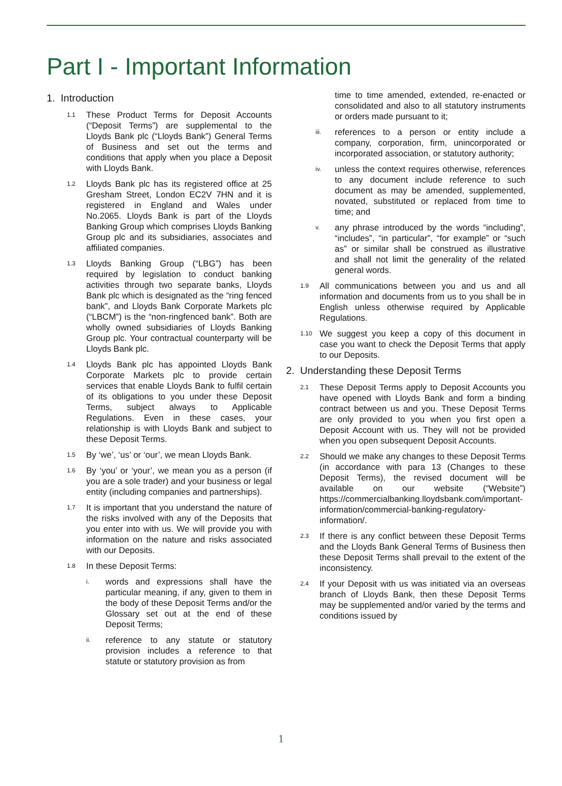Part I - Important Information
1. Introduction
1.1 These Product Terms for Deposit Accounts (“Deposit Terms”) are supplemental to the Lloyds Bank plc (“Lloyds Bank”) General Terms of Business and set out the terms and conditions that apply when you place a Deposit with Lloyds Bank.
1.2 Lloyds Bank plc has its registered office at 25 Gresham Street, London EC2V 7HN and it is registered in England and Wales under No.2065. Lloyds Bank is part of the Lloyds Banking Group which comprises Lloyds Banking Group plc and its subsidiaries, associates and affiliated companies.
1.3 Lloyds Banking Group (“LBG”) has been required by legislation to conduct banking activities through two separate banks, Lloyds Bank plc which is designated as the “ring fenced bank”, and Lloyds Bank Corporate Markets plc (“LBCM”) is the “non-ringfenced bank”. Both are wholly owned subsidiaries of Lloyds Banking Group plc. Your contractual counterparty will be Lloyds Bank plc.
1.4 Lloyds Bank plc has appointed Lloyds Bank Corporate Markets plc to provide certain services that enable Lloyds Bank to fulfil certain of its obligations to you under these Deposit Terms, subject always to Applicable Regulations. Even in these cases, your relationship is with Lloyds Bank and subject to these Deposit Terms.
1.5 By ‘we’, ‘us’ or ‘our’, we mean Lloyds Bank.
1.6 By ‘you’ or ‘your’, we mean you as a person (if you are a sole trader) and your business or legal entity (including companies and partnerships).
1.7 It is important that you understand the nature of the risks involved with any of the Deposits that you enter into with us. We will provide you with information on the nature and risks associated with our Deposits.
1.8 In these Deposit Terms:
i. words and expressions shall have the particular meaning, if any, given to them in the body of these Deposit Terms and/or the Glossary set out at the end of these Deposit Terms;
ii. reference to any statute or statutory provision includes a reference to that statute or statutory provision as from
time to time amended, extended, re-enacted or consolidated and also to all statutory instruments or orders made pursuant to it;
iii. references to a person or entity include a company, corporation, firm, unincorporated or incorporated association, or statutory authority;
iv. unless the context requires otherwise, references to any document include reference to such document as may be amended, supplemented, novated, substituted or replaced from time to time; and
v. any phrase introduced by the words “including”, “includes”, “in particular”, “for example” or “such as” or similar shall be construed as illustrative and shall not limit the generality of the related general words.
1.9 All communications between you and us and all information and documents from us to you shall be in English unless otherwise required by Applicable Regulations.
1.10 We suggest you keep a copy of this document in case you want to check the Deposit Terms that apply to our Deposits.
2. Understanding these Deposit Terms
2.1 These Deposit Terms apply to Deposit Accounts you have opened with Lloyds Bank and form a binding contract between us and you. These Deposit Terms are only provided to you when you first open a Deposit Account with us. They will not be provided when you open subsequent Deposit Accounts.
2.2 Should we make any changes to these Deposit Terms (in accordance with para 13 (Changes to these Deposit Terms), the revised document will be available on our website (“Website”) https://commercialbanking.lloydsbank.com/important-information/commercial-banking-regulatory-information/.
2.3 If there is any conflict between these Deposit Terms and the Lloyds Bank General Terms of Business then these Deposit Terms shall prevail to the extent of the inconsistency.
2.4 If your Deposit with us was initiated via an overseas branch of Lloyds Bank, then these Deposit Terms may be supplemented and/or varied by the terms and conditions issued by
1